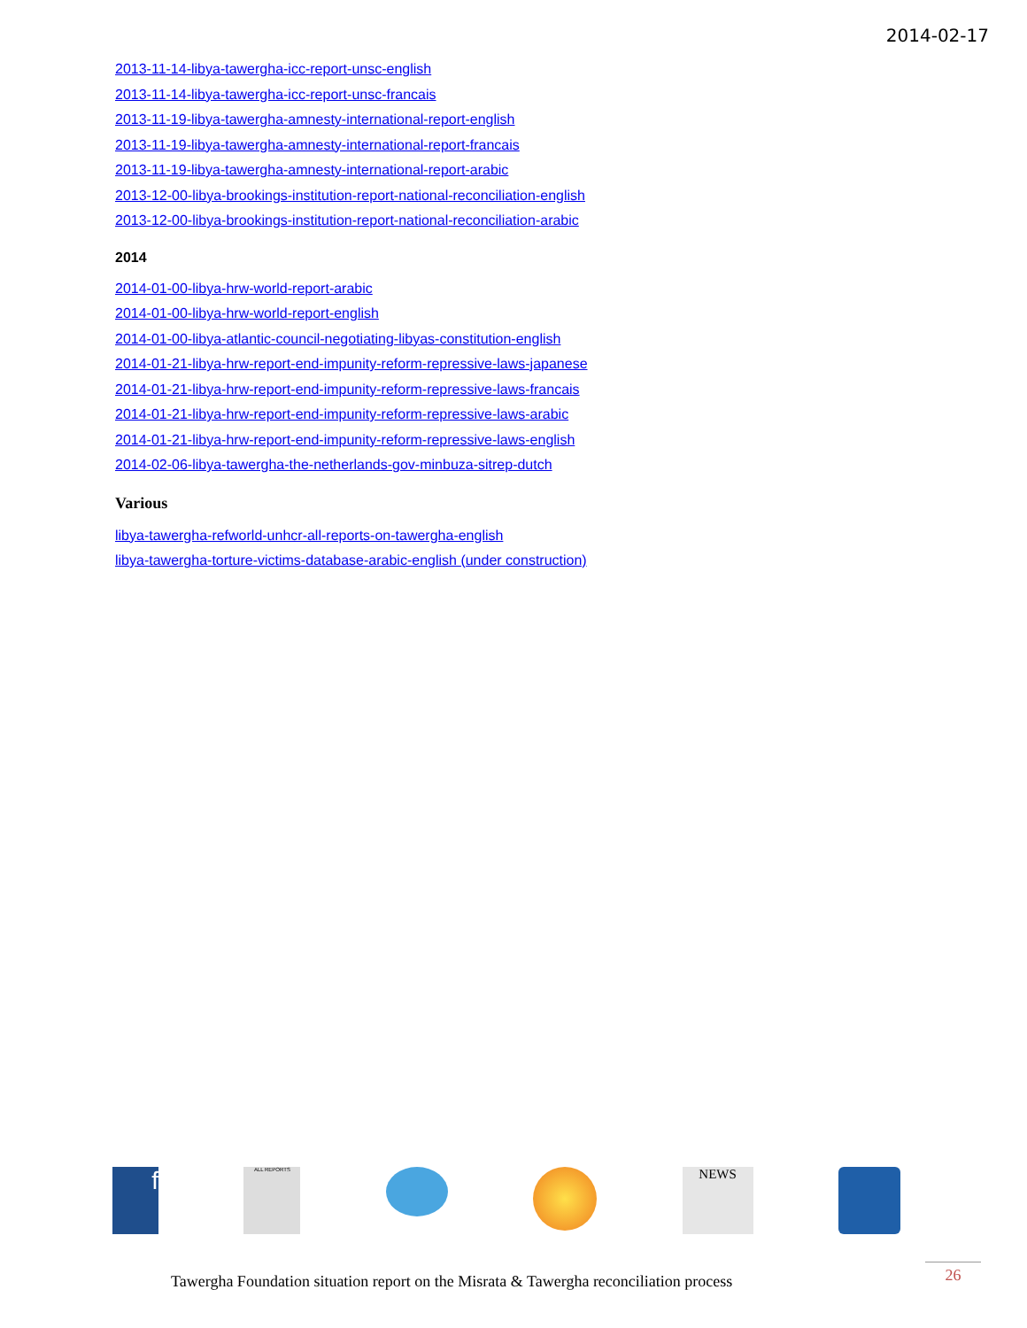2014-02-17
2013-11-14-libya-tawergha-icc-report-unsc-english
2013-11-14-libya-tawergha-icc-report-unsc-francais
2013-11-19-libya-tawergha-amnesty-international-report-english
2013-11-19-libya-tawergha-amnesty-international-report-francais
2013-11-19-libya-tawergha-amnesty-international-report-arabic
2013-12-00-libya-brookings-institution-report-national-reconciliation-english
2013-12-00-libya-brookings-institution-report-national-reconciliation-arabic
2014
2014-01-00-libya-hrw-world-report-arabic
2014-01-00-libya-hrw-world-report-english
2014-01-00-libya-atlantic-council-negotiating-libyas-constitution-english
2014-01-21-libya-hrw-report-end-impunity-reform-repressive-laws-japanese
2014-01-21-libya-hrw-report-end-impunity-reform-repressive-laws-francais
2014-01-21-libya-hrw-report-end-impunity-reform-repressive-laws-arabic
2014-01-21-libya-hrw-report-end-impunity-reform-repressive-laws-english
2014-02-06-libya-tawergha-the-netherlands-gov-minbuza-sitrep-dutch
Various
libya-tawergha-refworld-unhcr-all-reports-on-tawergha-english
libya-tawergha-torture-victims-database-arabic-english (under construction)
f
ALL REPORTS
NEWS
Tawergha Foundation situation report on the Misrata & Tawergha reconciliation process
26